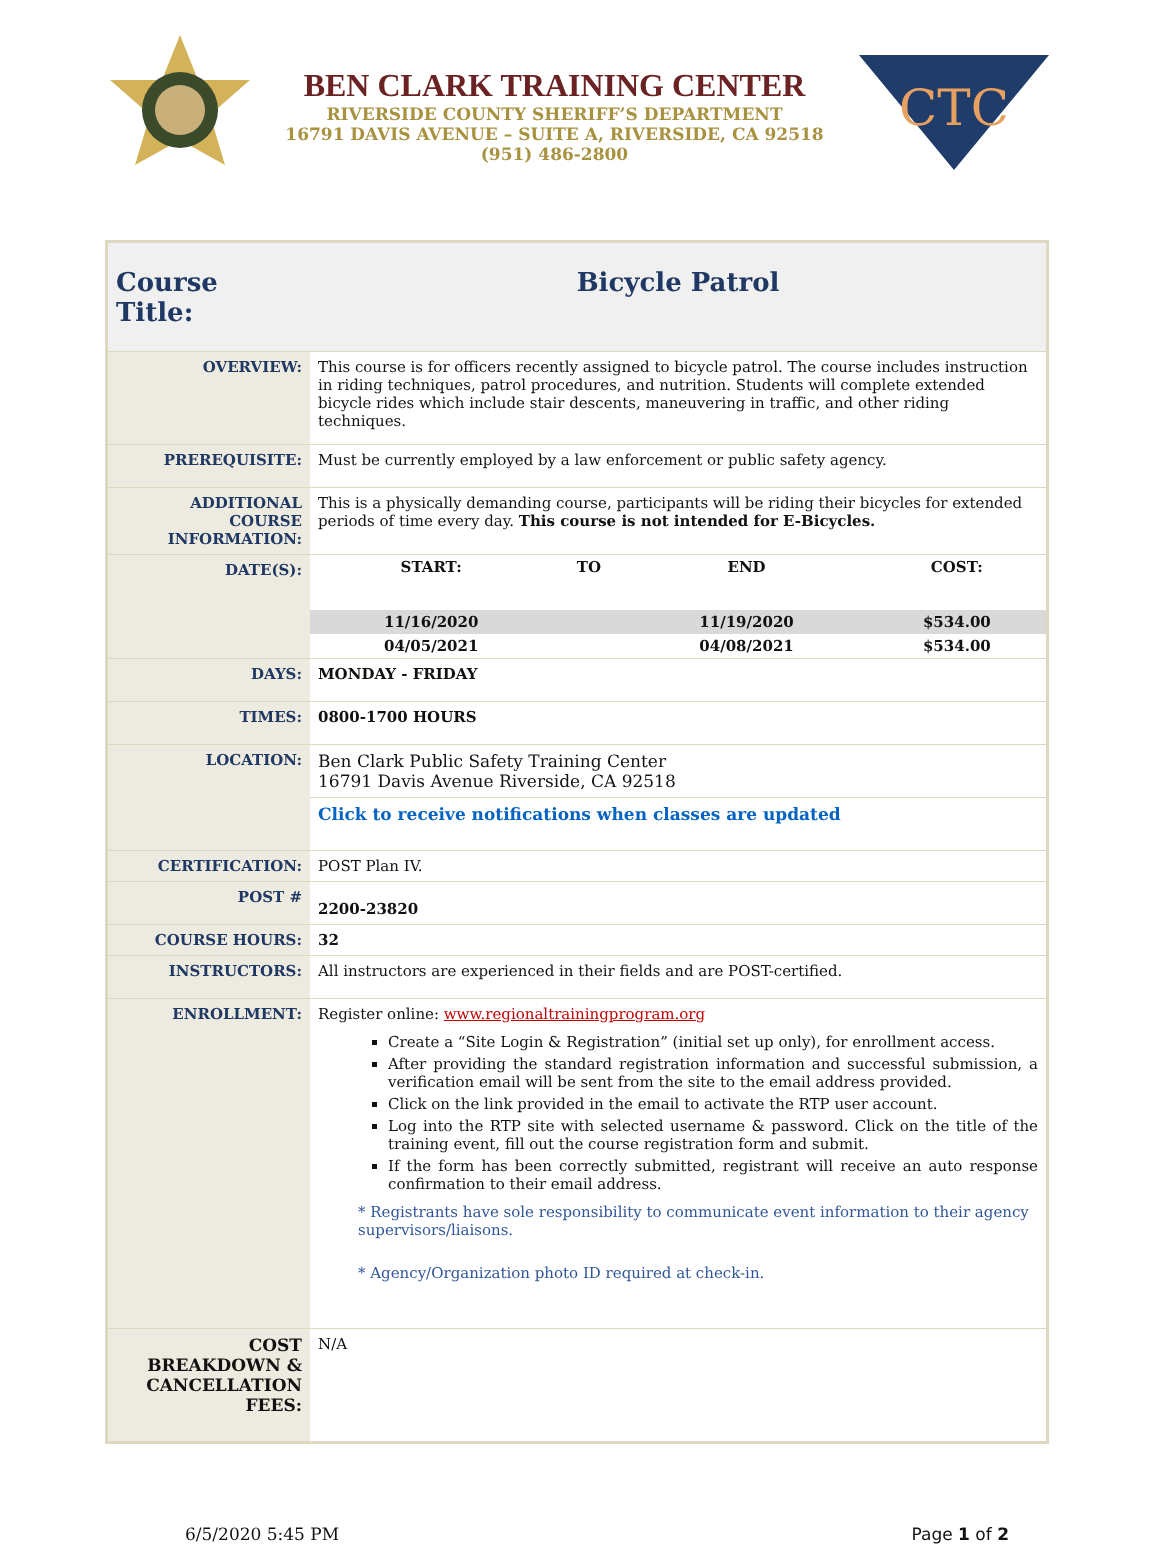BEN CLARK TRAINING CENTER
RIVERSIDE COUNTY SHERIFF’S DEPARTMENT
16791 DAVIS AVENUE – SUITE A, RIVERSIDE, CA 92518
(951) 486-2800
CTC
| Course Title: | Bicycle Patrol |
| OVERVIEW: | This course is for officers recently assigned to bicycle patrol. The course includes instruction in riding techniques, patrol procedures, and nutrition. Students will complete extended bicycle rides which include stair descents, maneuvering in traffic, and other riding techniques. |
| PREREQUISITE: | Must be currently employed by a law enforcement or public safety agency. |
| ADDITIONAL COURSE INFORMATION: | This is a physically demanding course, participants will be riding their bicycles for extended periods of time every day. This course is not intended for E-Bicycles. |
| DATE(S): | / START: / TO / END / COST: / / 11/16/2020 / / 11/19/2020 / $534.00 / / 04/05/2021 / / 04/08/2021 / $534.00 / |
| DAYS: | MONDAY - FRIDAY |
| TIMES: | 0800-1700 HOURS |
| LOCATION: | Ben Clark Public Safety Training Center 16791 Davis Avenue Riverside, CA 92518 Click to receive notifications when classes are updated |
| CERTIFICATION: | POST Plan IV. |
| POST # | 2200-23820 |
| COURSE HOURS: | 32 |
| INSTRUCTORS: | All instructors are experienced in their fields and are POST-certified. |
| ENROLLMENT: | Register online: www.regionaltrainingprogram.org Create a “Site Login & Registration” (initial set up only), for enrollment access. After providing the standard registration information and successful submission, a verification email will be sent from the site to the email address provided. Click on the link provided in the email to activate the RTP user account. Log into the RTP site with selected username & password. Click on the title of the training event, fill out the course registration form and submit. If the form has been correctly submitted, registrant will receive an auto response confirmation to their email address. * Registrants have sole responsibility to communicate event information to their agency supervisors/liaisons. * Agency/Organization photo ID required at check-in. |
| COST BREAKDOWN & CANCELLATION FEES: | N/A |
6/5/2020 5:45 PM Page 1 of 2